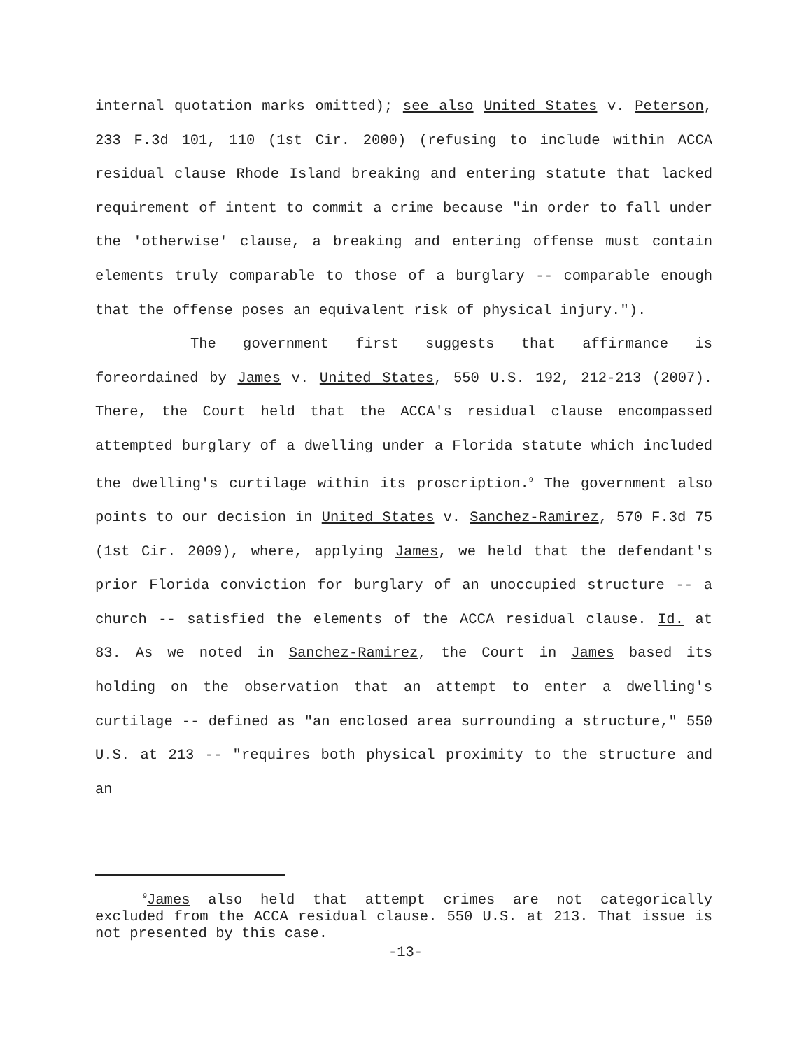internal quotation marks omitted); see also United States v. Peterson, 233 F.3d 101, 110 (1st Cir. 2000) (refusing to include within ACCA residual clause Rhode Island breaking and entering statute that lacked requirement of intent to commit a crime because "in order to fall under the 'otherwise' clause, a breaking and entering offense must contain elements truly comparable to those of a burglary -- comparable enough that the offense poses an equivalent risk of physical injury.").
The government first suggests that affirmance is foreordained by James v. United States, 550 U.S. 192, 212-213 (2007). There, the Court held that the ACCA's residual clause encompassed attempted burglary of a dwelling under a Florida statute which included the dwelling's curtilage within its proscription.<sup>9</sup> The government also points to our decision in United States v. Sanchez-Ramirez, 570 F.3d 75 (1st Cir. 2009), where, applying James, we held that the defendant's prior Florida conviction for burglary of an unoccupied structure -- a church -- satisfied the elements of the ACCA residual clause. Id. at 83. As we noted in Sanchez-Ramirez, the Court in James based its holding on the observation that an attempt to enter a dwelling's curtilage -- defined as "an enclosed area surrounding a structure," 550 U.S. at 213 -- "requires both physical proximity to the structure and an
<sup>9</sup> James also held that attempt crimes are not categorically excluded from the ACCA residual clause. 550 U.S. at 213. That issue is not presented by this case.
-13-